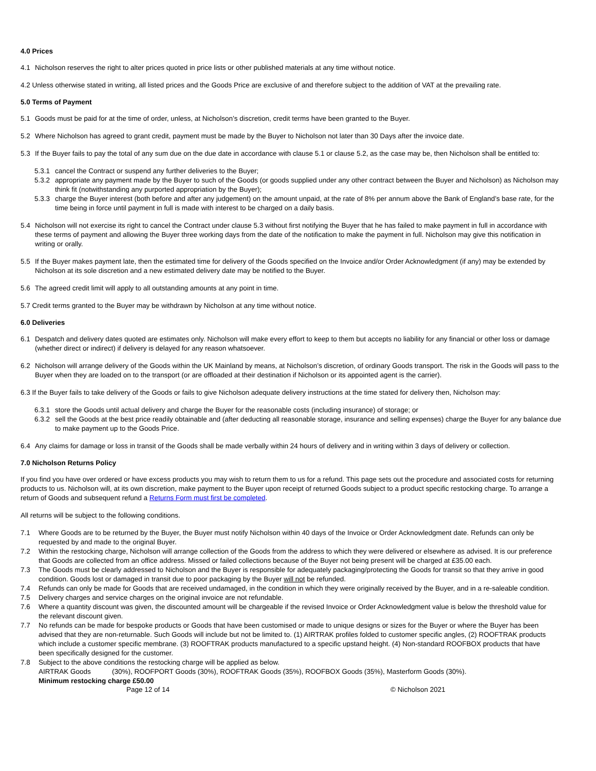4.0 Prices
4.1 Nicholson reserves the right to alter prices quoted in price lists or other published materials at any time without notice.
4.2 Unless otherwise stated in writing, all listed prices and the Goods Price are exclusive of and therefore subject to the addition of VAT at the prevailing rate.
5.0 Terms of Payment
5.1 Goods must be paid for at the time of order, unless, at Nicholson’s discretion, credit terms have been granted to the Buyer.
5.2 Where Nicholson has agreed to grant credit, payment must be made by the Buyer to Nicholson not later than 30 Days after the invoice date.
5.3 If the Buyer fails to pay the total of any sum due on the due date in accordance with clause 5.1 or clause 5.2, as the case may be, then Nicholson shall be entitled to:
5.3.1 cancel the Contract or suspend any further deliveries to the Buyer;
5.3.2 appropriate any payment made by the Buyer to such of the Goods (or goods supplied under any other contract between the Buyer and Nicholson) as Nicholson may think fit (notwithstanding any purported appropriation by the Buyer);
5.3.3 charge the Buyer interest (both before and after any judgement) on the amount unpaid, at the rate of 8% per annum above the Bank of England’s base rate, for the time being in force until payment in full is made with interest to be charged on a daily basis.
5.4 Nicholson will not exercise its right to cancel the Contract under clause 5.3 without first notifying the Buyer that he has failed to make payment in full in accordance with these terms of payment and allowing the Buyer three working days from the date of the notification to make the payment in full. Nicholson may give this notification in writing or orally.
5.5 If the Buyer makes payment late, then the estimated time for delivery of the Goods specified on the Invoice and/or Order Acknowledgment (if any) may be extended by Nicholson at its sole discretion and a new estimated delivery date may be notified to the Buyer.
5.6 The agreed credit limit will apply to all outstanding amounts at any point in time.
5.7 Credit terms granted to the Buyer may be withdrawn by Nicholson at any time without notice.
6.0 Deliveries
6.1 Despatch and delivery dates quoted are estimates only. Nicholson will make every effort to keep to them but accepts no liability for any financial or other loss or damage (whether direct or indirect) if delivery is delayed for any reason whatsoever.
6.2 Nicholson will arrange delivery of the Goods within the UK Mainland by means, at Nicholson’s discretion, of ordinary Goods transport. The risk in the Goods will pass to the Buyer when they are loaded on to the transport (or are offloaded at their destination if Nicholson or its appointed agent is the carrier).
6.3 If the Buyer fails to take delivery of the Goods or fails to give Nicholson adequate delivery instructions at the time stated for delivery then, Nicholson may:
6.3.1 store the Goods until actual delivery and charge the Buyer for the reasonable costs (including insurance) of storage; or
6.3.2 sell the Goods at the best price readily obtainable and (after deducting all reasonable storage, insurance and selling expenses) charge the Buyer for any balance due to make payment up to the Goods Price.
6.4 Any claims for damage or loss in transit of the Goods shall be made verbally within 24 hours of delivery and in writing within 3 days of delivery or collection.
7.0 Nicholson Returns Policy
If you find you have over ordered or have excess products you may wish to return them to us for a refund. This page sets out the procedure and associated costs for returning products to us. Nicholson will, at its own discretion, make payment to the Buyer upon receipt of returned Goods subject to a product specific restocking charge. To arrange a return of Goods and subsequent refund a Returns Form must first be completed.
All returns will be subject to the following conditions.
7.1 Where Goods are to be returned by the Buyer, the Buyer must notify Nicholson within 40 days of the Invoice or Order Acknowledgment date. Refunds can only be requested by and made to the original Buyer.
7.2 Within the restocking charge, Nicholson will arrange collection of the Goods from the address to which they were delivered or elsewhere as advised. It is our preference that Goods are collected from an office address. Missed or failed collections because of the Buyer not being present will be charged at £35.00 each.
7.3 The Goods must be clearly addressed to Nicholson and the Buyer is responsible for adequately packaging/protecting the Goods for transit so that they arrive in good condition. Goods lost or damaged in transit due to poor packaging by the Buyer will not be refunded.
7.4 Refunds can only be made for Goods that are received undamaged, in the condition in which they were originally received by the Buyer, and in a re-saleable condition.
7.5 Delivery charges and service charges on the original invoice are not refundable.
7.6 Where a quantity discount was given, the discounted amount will be chargeable if the revised Invoice or Order Acknowledgment value is below the threshold value for the relevant discount given.
7.7 No refunds can be made for bespoke products or Goods that have been customised or made to unique designs or sizes for the Buyer or where the Buyer has been advised that they are non-returnable. Such Goods will include but not be limited to. (1) AIRTRAK profiles folded to customer specific angles, (2) ROOFTRAK products which include a customer specific membrane. (3) ROOFTRAK products manufactured to a specific upstand height. (4) Non-standard ROOFBOX products that have been specifically designed for the customer.
7.8 Subject to the above conditions the restocking charge will be applied as below.
AIRTRAK Goods (30%), ROOFPORT Goods (30%), ROOFTRAK Goods (35%), ROOFBOX Goods (35%), Masterform Goods (30%).
Minimum restocking charge £50.00
Page 12 of 14 © Nicholson 2021